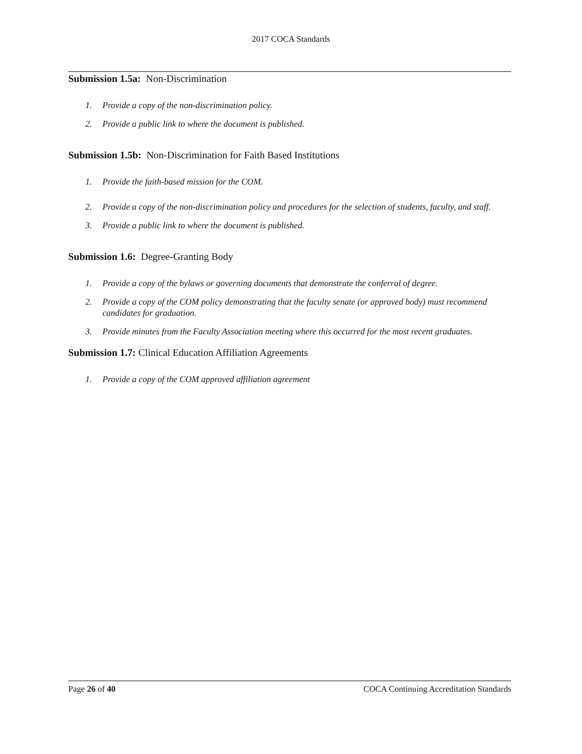2017 COCA Standards
Submission 1.5a: Non-Discrimination
1. Provide a copy of the non-discrimination policy.
2. Provide a public link to where the document is published.
Submission 1.5b: Non-Discrimination for Faith Based Institutions
1. Provide the faith-based mission for the COM.
2. Provide a copy of the non-discrimination policy and procedures for the selection of students, faculty, and staff.
3. Provide a public link to where the document is published.
Submission 1.6: Degree-Granting Body
1. Provide a copy of the bylaws or governing documents that demonstrate the conferral of degree.
2. Provide a copy of the COM policy demonstrating that the faculty senate (or approved body) must recommend candidates for graduation.
3. Provide minutes from the Faculty Association meeting where this occurred for the most recent graduates.
Submission 1.7: Clinical Education Affiliation Agreements
1. Provide a copy of the COM approved affiliation agreement
Page 26 of 40 COCA Continuing Accreditation Standards